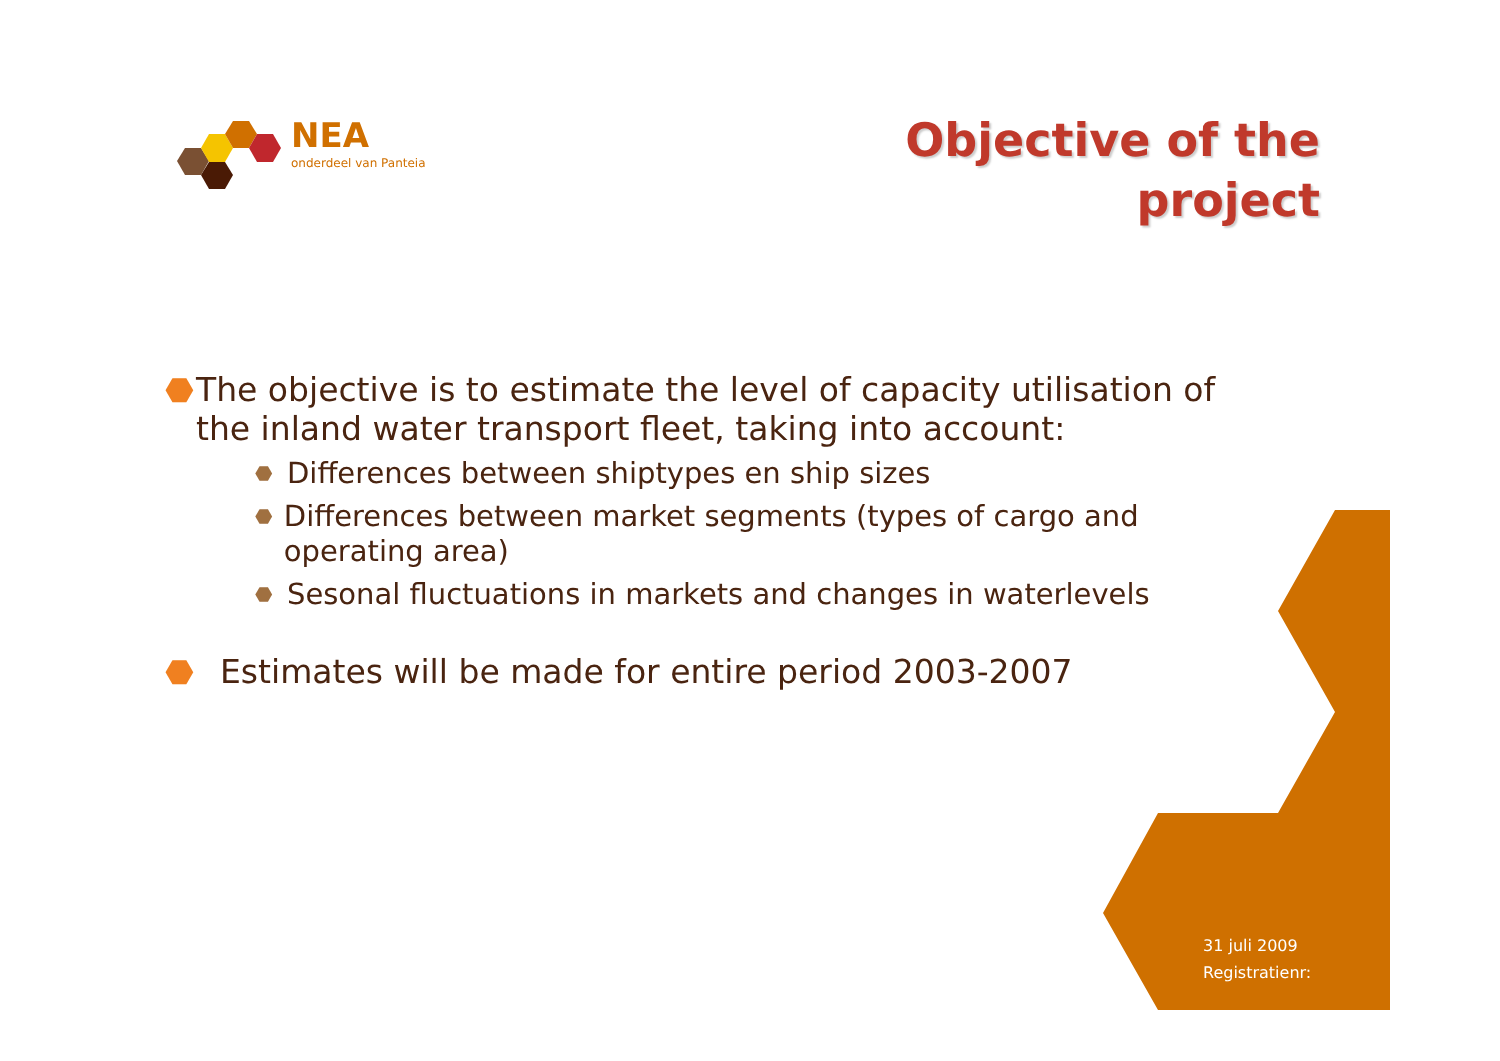NEA
onderdeel van Panteia
Objective of the
project
⬣ The objective is to estimate the level of capacity utilisation of the inland water transport fleet, taking into account:
⬣ Differences between shiptypes en ship sizes
⬣ Differences between market segments (types of cargo and operating area)
⬣ Sesonal fluctuations in markets and changes in waterlevels
⬣ Estimates will be made for entire period 2003-2007
31 juli 2009
Registratienr: